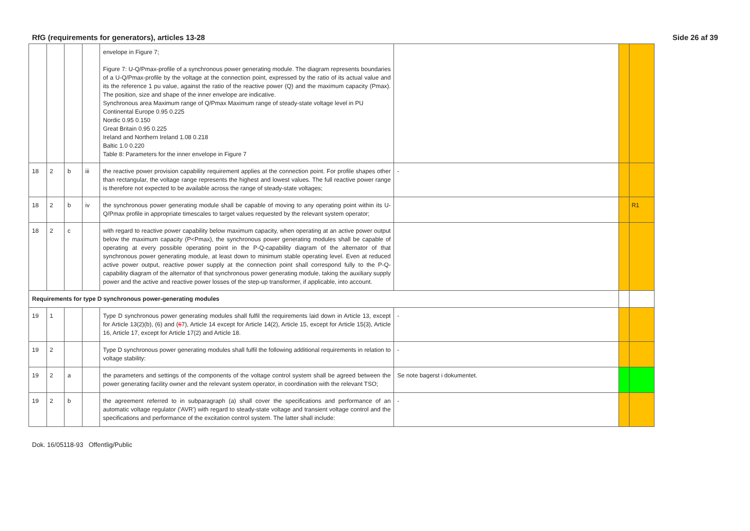RfG (requirements for generators), articles 13-28 Side 26 af 39
| | | | | envelope in Figure 7; Figure 7: U-Q/Pmax-profile of a synchronous power generating module. The diagram represents boundaries of a U-Q/Pmax-profile by the voltage at the connection point, expressed by the ratio of its actual value and its the reference 1 pu value, against the ratio of the reactive power (Q) and the maximum capacity (Pmax). The position, size and shape of the inner envelope are indicative. Synchronous area Maximum range of Q/Pmax Maximum range of steady-state voltage level in PU Continental Europe 0.95 0.225 Nordic 0.95 0.150 Great Britain 0.95 0.225 Ireland and Northern Ireland 1.08 0.218 Baltic 1.0 0.220 Table 8: Parameters for the inner envelope in Figure 7 | | | |
| 18 | 2 | b | iii | the reactive power provision capability requirement applies at the connection point. For profile shapes other than rectangular, the voltage range represents the highest and lowest values. The full reactive power range is therefore not expected to be available across the range of steady-state voltages; | - | | |
| 18 | 2 | b | iv | the synchronous power generating module shall be capable of moving to any operating point within its U-Q/Pmax profile in appropriate timescales to target values requested by the relevant system operator; | | | R1 |
| 18 | 2 | c | | with regard to reactive power capability below maximum capacity, when operating at an active power output below the maximum capacity (P<Pmax), the synchronous power generating modules shall be capable of operating at every possible operating point in the P-Q-capability diagram of the alternator of that synchronous power generating module, at least down to minimum stable operating level. Even at reduced active power output, reactive power supply at the connection point shall correspond fully to the P-Q-capability diagram of the alternator of that synchronous power generating module, taking the auxiliary supply power and the active and reactive power losses of the step-up transformer, if applicable, into account. | | | |
| Requirements for type D synchronous power-generating modules | | | | | | | |
| 19 | 1 | | | Type D synchronous power generating modules shall fulfil the requirements laid down in Article 13, except for Article 13(2)(b), (6) and ( 6 7), Article 14 except for Article 14(2), Article 15, except for Article 15(3), Article 16, Article 17, except for Article 17(2) and Article 18. | - | | |
| 19 | 2 | | | Type D synchronous power generating modules shall fulfil the following additional requirements in relation to voltage stability: | - | | |
| 19 | 2 | a | | the parameters and settings of the components of the voltage control system shall be agreed between the power generating facility owner and the relevant system operator, in coordination with the relevant TSO; | Se note bagerst i dokumentet. | | |
| 19 | 2 | b | | the agreement referred to in subparagraph (a) shall cover the specifications and performance of an automatic voltage regulator ('AVR') with regard to steady-state voltage and transient voltage control and the specifications and performance of the excitation control system. The latter shall include: | - | | |
Dok. 16/05118-93 Offentlig/Public